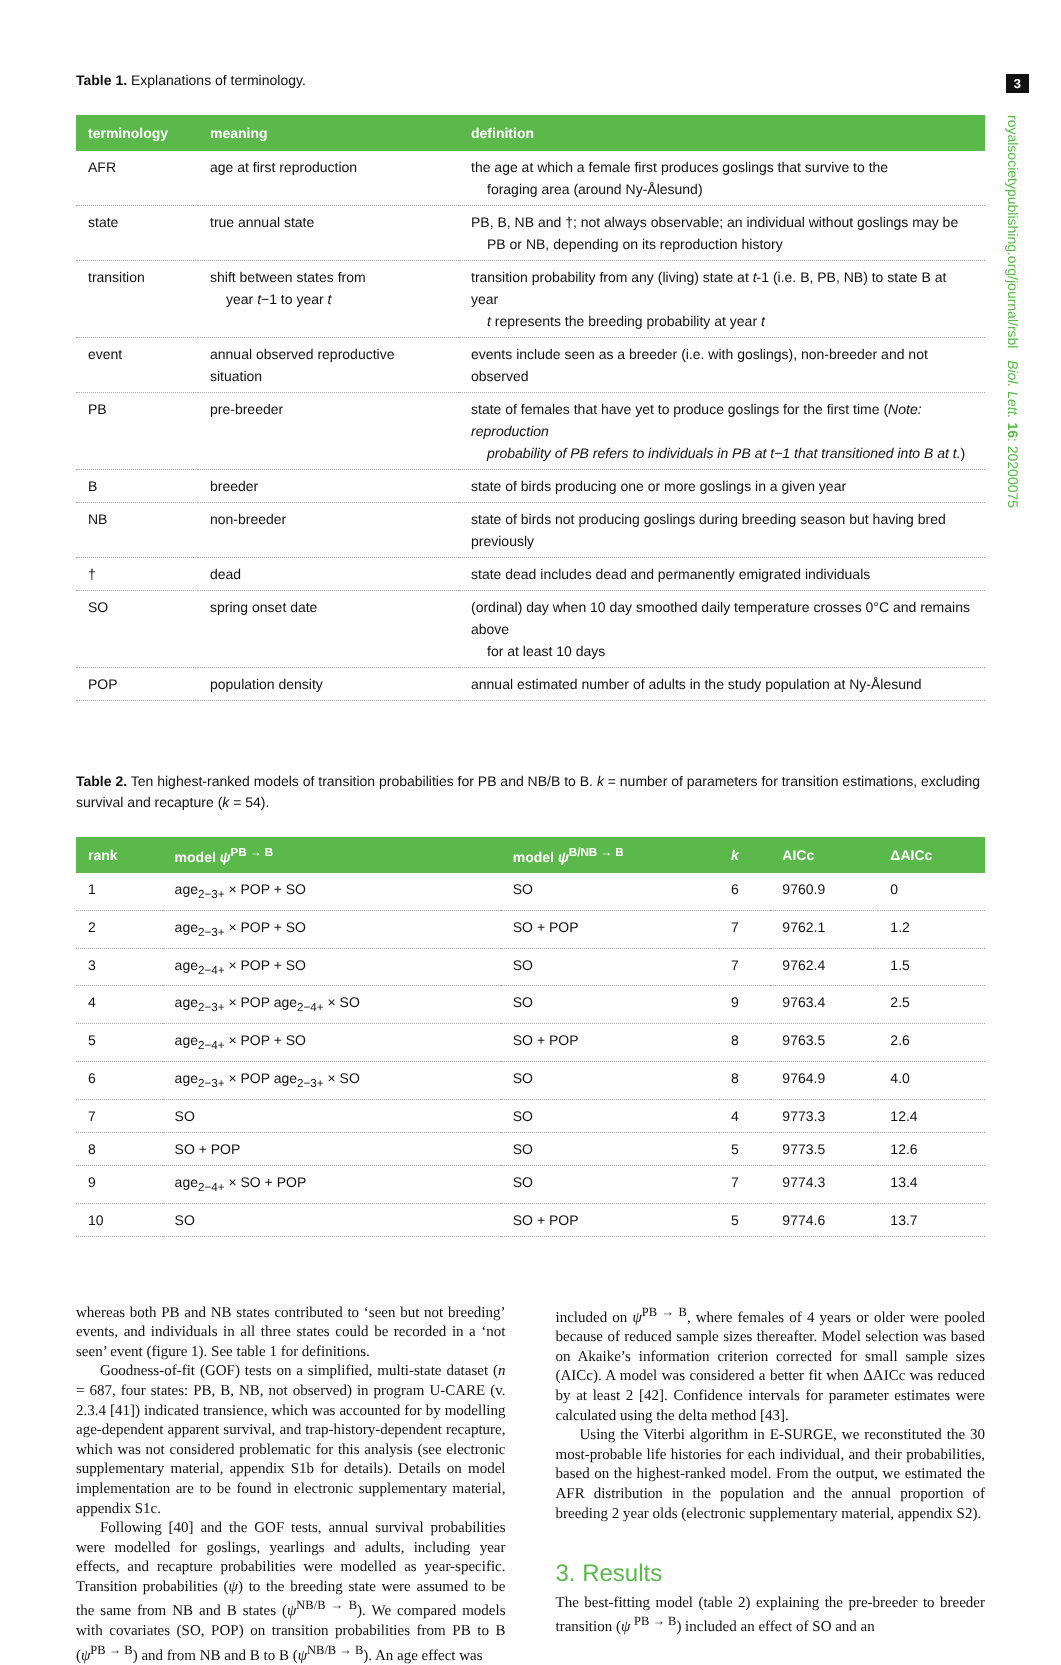3
royalsocietypublishing.org/journal/rsbl Biol. Lett. 16: 20200075
Table 1. Explanations of terminology.
| terminology | meaning | definition |
| --- | --- | --- |
| AFR | age at first reproduction | the age at which a female first produces goslings that survive to the foraging area (around Ny-Ålesund) |
| state | true annual state | PB, B, NB and †; not always observable; an individual without goslings may be PB or NB, depending on its reproduction history |
| transition | shift between states from year t −1 to year t | transition probability from any (living) state at t -1 (i.e. B, PB, NB) to state B at year t represents the breeding probability at year t |
| event | annual observed reproductive situation | events include seen as a breeder (i.e. with goslings), non-breeder and not observed |
| PB | pre-breeder | state of females that have yet to produce goslings for the first time ( Note: reproduction probability of PB refers to individuals in PB at t−1 that transitioned into B at t. ) |
| B | breeder | state of birds producing one or more goslings in a given year |
| NB | non-breeder | state of birds not producing goslings during breeding season but having bred previously |
| † | dead | state dead includes dead and permanently emigrated individuals |
| SO | spring onset date | (ordinal) day when 10 day smoothed daily temperature crosses 0°C and remains above for at least 10 days |
| POP | population density | annual estimated number of adults in the study population at Ny-Ålesund |
Table 2. Ten highest-ranked models of transition probabilities for PB and NB/B to B. k = number of parameters for transition estimations, excluding survival and recapture (k = 54).
| rank | model ψ<sup>PB → B</sup> | model ψ<sup>B/NB → B</sup> | k | AICc | ΔAICc |
| --- | --- | --- | --- | --- | --- |
| 1 | age<sub>2−3+</sub> × POP + SO | SO | 6 | 9760.9 | 0 |
| 2 | age<sub>2−3+</sub> × POP + SO | SO + POP | 7 | 9762.1 | 1.2 |
| 3 | age<sub>2−4+</sub> × POP + SO | SO | 7 | 9762.4 | 1.5 |
| 4 | age<sub>2−3+</sub> × POP age<sub>2−4+</sub> × SO | SO | 9 | 9763.4 | 2.5 |
| 5 | age<sub>2−4+</sub> × POP + SO | SO + POP | 8 | 9763.5 | 2.6 |
| 6 | age<sub>2−3+</sub> × POP age<sub>2−3+</sub> × SO | SO | 8 | 9764.9 | 4.0 |
| 7 | SO | SO | 4 | 9773.3 | 12.4 |
| 8 | SO + POP | SO | 5 | 9773.5 | 12.6 |
| 9 | age<sub>2−4+</sub> × SO + POP | SO | 7 | 9774.3 | 13.4 |
| 10 | SO | SO + POP | 5 | 9774.6 | 13.7 |
whereas both PB and NB states contributed to ‘seen but not breeding’ events, and individuals in all three states could be recorded in a ‘not seen’ event (figure 1). See table 1 for definitions.
Goodness-of-fit (GOF) tests on a simplified, multi-state dataset (n = 687, four states: PB, B, NB, not observed) in program U-CARE (v. 2.3.4 [41]) indicated transience, which was accounted for by modelling age-dependent apparent survival, and trap-history-dependent recapture, which was not considered problematic for this analysis (see electronic supplementary material, appendix S1b for details). Details on model implementation are to be found in electronic supplementary material, appendix S1c.
Following [40] and the GOF tests, annual survival probabilities were modelled for goslings, yearlings and adults, including year effects, and recapture probabilities were modelled as year-specific. Transition probabilities (ψ) to the breeding state were assumed to be the same from NB and B states (ψ<sup>NB/B → B</sup>). We compared models with covariates (SO, POP) on transition probabilities from PB to B (ψ<sup>PB → B</sup>) and from NB and B to B (ψ<sup>NB/B → B</sup>). An age effect was
included on ψ<sup>PB → B</sup>, where females of 4 years or older were pooled because of reduced sample sizes thereafter. Model selection was based on Akaike’s information criterion corrected for small sample sizes (AICc). A model was considered a better fit when ΔAICc was reduced by at least 2 [42]. Confidence intervals for parameter estimates were calculated using the delta method [43].
Using the Viterbi algorithm in E-SURGE, we reconstituted the 30 most-probable life histories for each individual, and their probabilities, based on the highest-ranked model. From the output, we estimated the AFR distribution in the population and the annual proportion of breeding 2 year olds (electronic supplementary material, appendix S2).
3. Results
The best-fitting model (table 2) explaining the pre-breeder to breeder transition (ψ <sup>PB → B</sup>) included an effect of SO and an